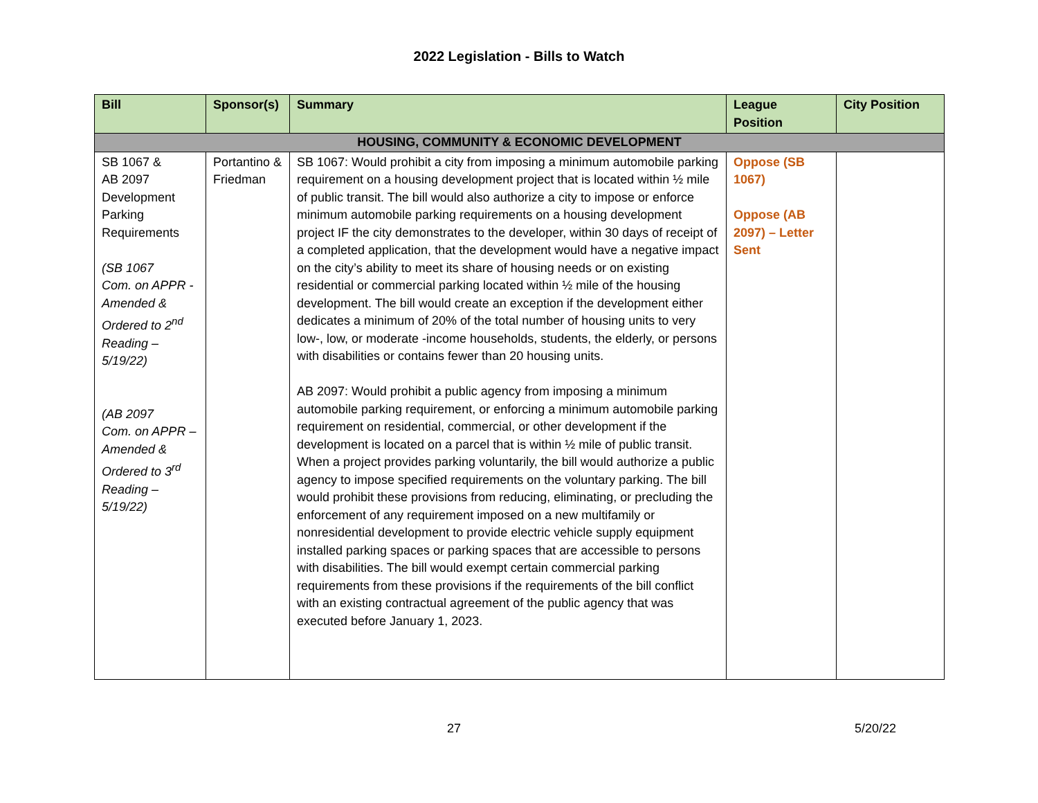2022 Legislation - Bills to Watch
| Bill | Sponsor(s) | Summary | League Position | City Position |
| --- | --- | --- | --- | --- |
| HOUSING, COMMUNITY & ECONOMIC DEVELOPMENT | | | | |
| SB 1067 & AB 2097 Development Parking Requirements (SB 1067 Com. on APPR - Amended & Ordered to 2<sup>nd</sup> Reading – 5/19/22) (AB 2097 Com. on APPR – Amended & Ordered to 3<sup>rd</sup> Reading – 5/19/22) | Portantino & Friedman | SB 1067: Would prohibit a city from imposing a minimum automobile parking requirement on a housing development project that is located within ½ mile of public transit. The bill would also authorize a city to impose or enforce minimum automobile parking requirements on a housing development project IF the city demonstrates to the developer, within 30 days of receipt of a completed application, that the development would have a negative impact on the city’s ability to meet its share of housing needs or on existing residential or commercial parking located within ½ mile of the housing development. The bill would create an exception if the development either dedicates a minimum of 20% of the total number of housing units to very low-, low, or moderate -income households, students, the elderly, or persons with disabilities or contains fewer than 20 housing units. AB 2097: Would prohibit a public agency from imposing a minimum automobile parking requirement, or enforcing a minimum automobile parking requirement on residential, commercial, or other development if the development is located on a parcel that is within ½ mile of public transit. When a project provides parking voluntarily, the bill would authorize a public agency to impose specified requirements on the voluntary parking. The bill would prohibit these provisions from reducing, eliminating, or precluding the enforcement of any requirement imposed on a new multifamily or nonresidential development to provide electric vehicle supply equipment installed parking spaces or parking spaces that are accessible to persons with disabilities. The bill would exempt certain commercial parking requirements from these provisions if the requirements of the bill conflict with an existing contractual agreement of the public agency that was executed before January 1, 2023. | Oppose (SB 1067) Oppose (AB 2097) – Letter Sent | |
27 5/20/22